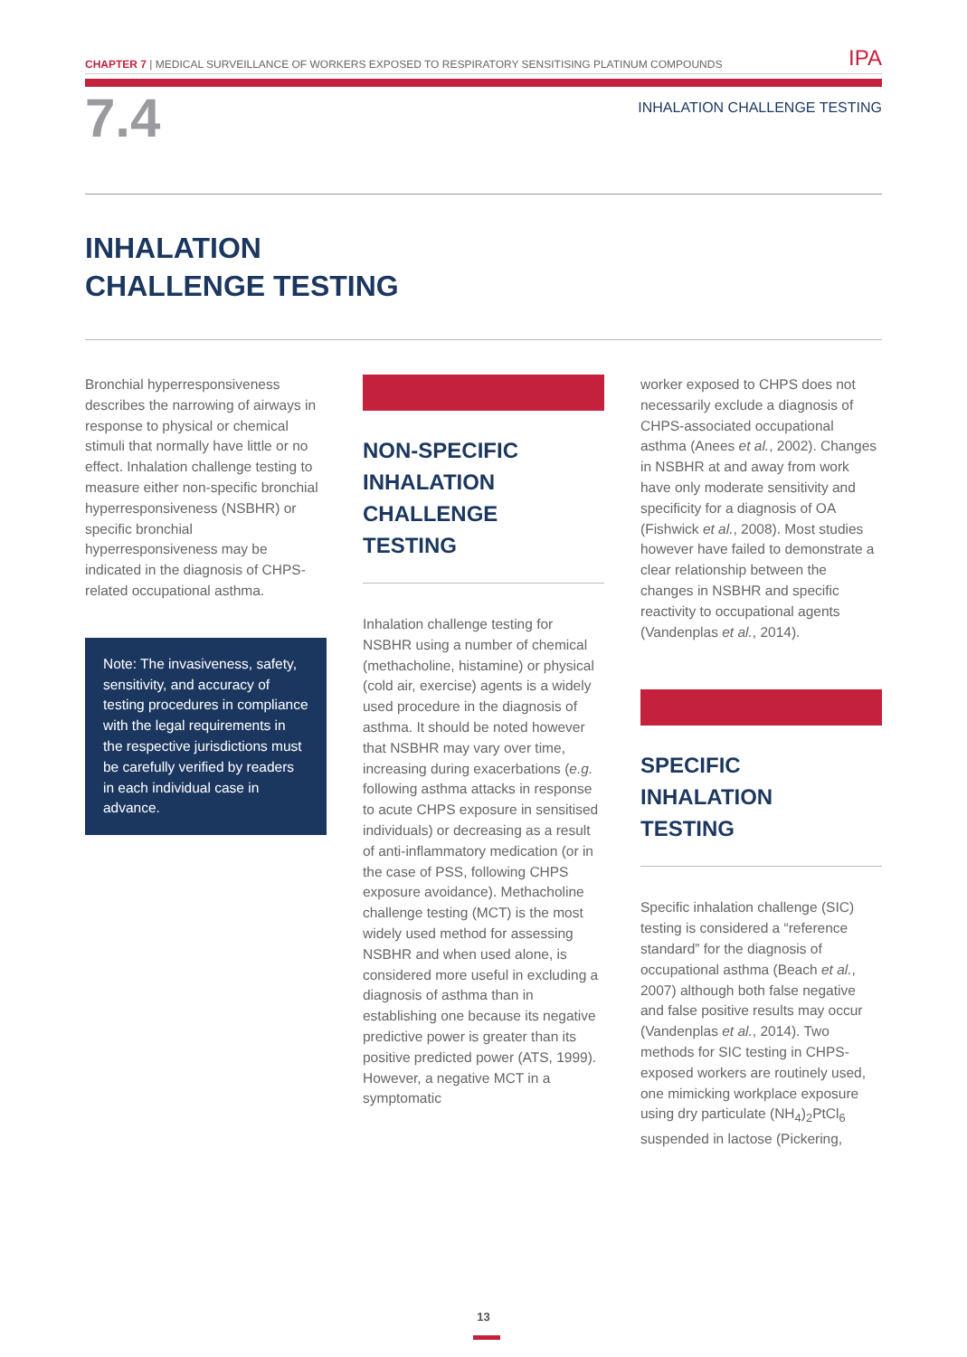CHAPTER 7 | MEDICAL SURVEILLANCE OF WORKERS EXPOSED TO RESPIRATORY SENSITISING PLATINUM COMPOUNDS IPA
7.4
INHALATION CHALLENGE TESTING
INHALATION
CHALLENGE TESTING
Bronchial hyperresponsiveness describes the narrowing of airways in response to physical or chemical stimuli that normally have little or no effect. Inhalation challenge testing to measure either non-specific bronchial hyperresponsiveness (NSBHR) or specific bronchial hyperresponsiveness may be indicated in the diagnosis of CHPS-related occupational asthma.
Note: The invasiveness, safety, sensitivity, and accuracy of testing procedures in compliance with the legal requirements in the respective jurisdictions must be carefully verified by readers in each individual case in advance.
NON-SPECIFIC
INHALATION
CHALLENGE
TESTING
Inhalation challenge testing for NSBHR using a number of chemical (methacholine, histamine) or physical (cold air, exercise) agents is a widely used procedure in the diagnosis of asthma. It should be noted however that NSBHR may vary over time, increasing during exacerbations (e.g. following asthma attacks in response to acute CHPS exposure in sensitised individuals) or decreasing as a result of anti-inflammatory medication (or in the case of PSS, following CHPS exposure avoidance). Methacholine challenge testing (MCT) is the most widely used method for assessing NSBHR and when used alone, is considered more useful in excluding a diagnosis of asthma than in establishing one because its negative predictive power is greater than its positive predicted power (ATS, 1999). However, a negative MCT in a symptomatic
worker exposed to CHPS does not necessarily exclude a diagnosis of CHPS-associated occupational asthma (Anees et al., 2002). Changes in NSBHR at and away from work have only moderate sensitivity and specificity for a diagnosis of OA (Fishwick et al., 2008). Most studies however have failed to demonstrate a clear relationship between the changes in NSBHR and specific reactivity to occupational agents (Vandenplas et al., 2014).
SPECIFIC
INHALATION
TESTING
Specific inhalation challenge (SIC) testing is considered a “reference standard” for the diagnosis of occupational asthma (Beach et al., 2007) although both false negative and false positive results may occur (Vandenplas et al., 2014). Two methods for SIC testing in CHPS-exposed workers are routinely used, one mimicking workplace exposure using dry particulate (NH<sub>4</sub>)<sub>2</sub>PtCl<sub>6</sub> suspended in lactose (Pickering,
13